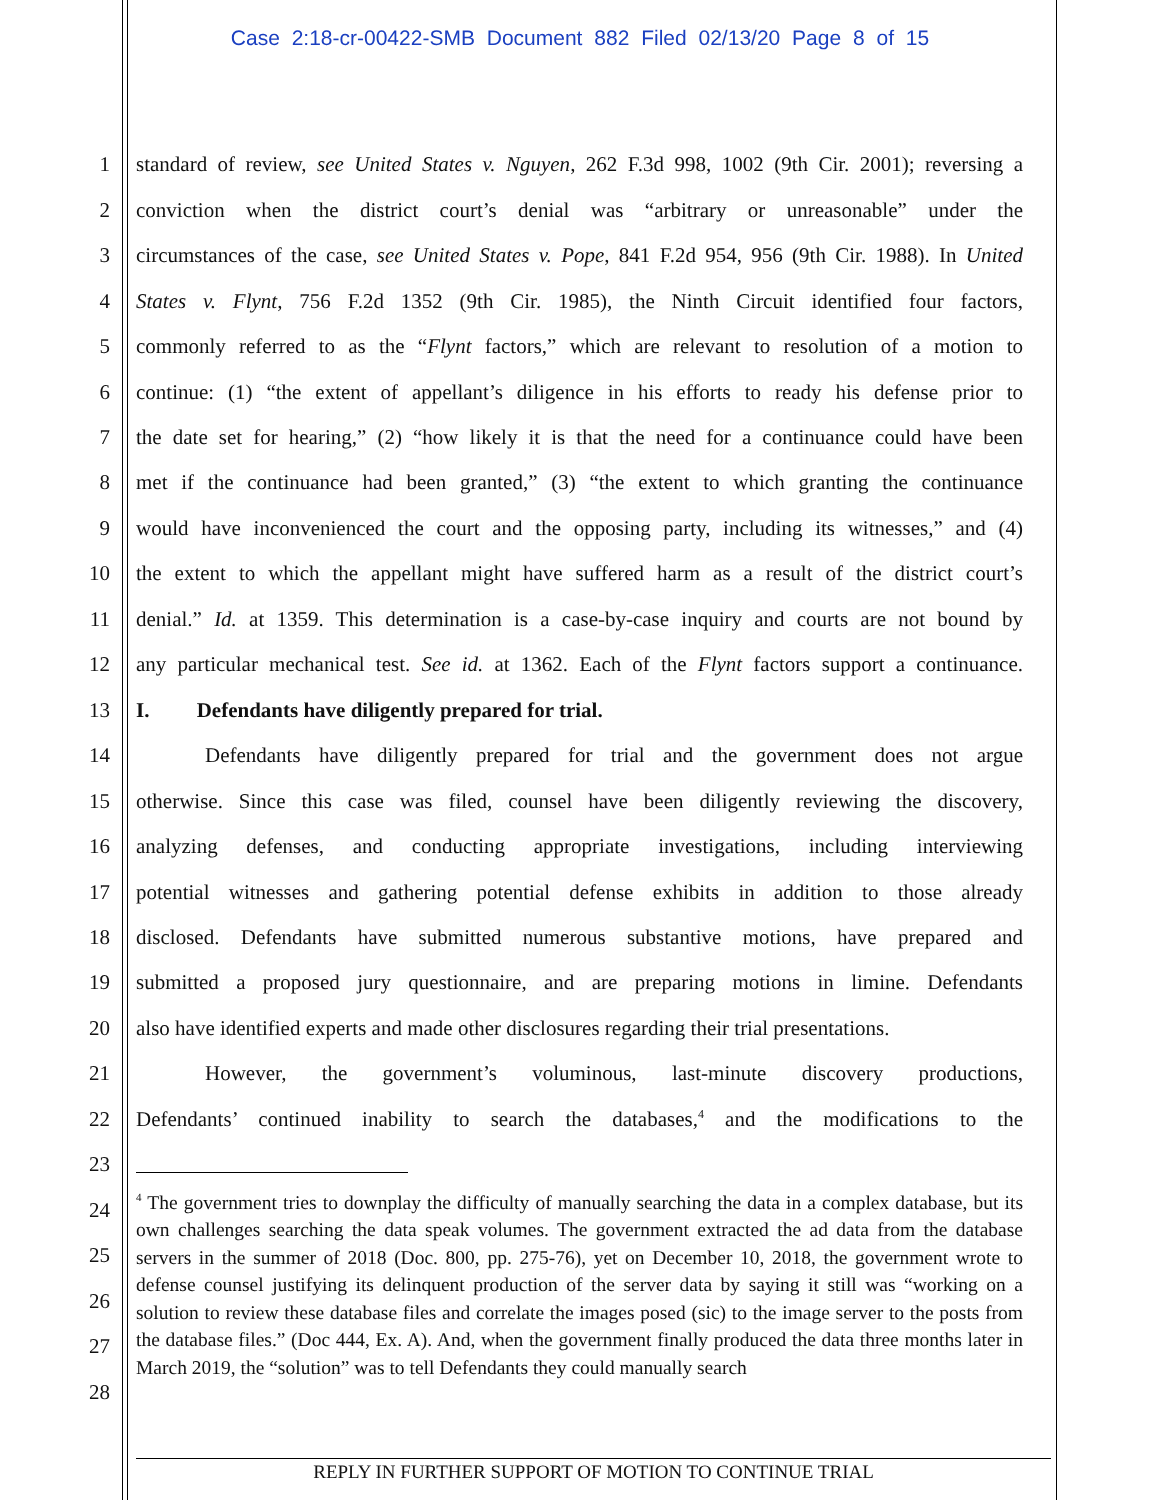Case 2:18-cr-00422-SMB Document 882 Filed 02/13/20 Page 8 of 15
1
standard of review, see United States v. Nguyen, 262 F.3d 998, 1002 (9th Cir. 2001); reversing a
2
conviction when the district court’s denial was “arbitrary or unreasonable” under the
3
circumstances of the case, see United States v. Pope, 841 F.2d 954, 956 (9th Cir. 1988). In United
4
States v. Flynt, 756 F.2d 1352 (9th Cir. 1985), the Ninth Circuit identified four factors,
5
commonly referred to as the “Flynt factors,” which are relevant to resolution of a motion to
6
continue: (1) “the extent of appellant’s diligence in his efforts to ready his defense prior to
7
the date set for hearing,” (2) “how likely it is that the need for a continuance could have been
8
met if the continuance had been granted,” (3) “the extent to which granting the continuance
9
would have inconvenienced the court and the opposing party, including its witnesses,” and (4)
10
the extent to which the appellant might have suffered harm as a result of the district court’s
11
denial.” Id. at 1359. This determination is a case-by-case inquiry and courts are not bound by
12
any particular mechanical test. See id. at 1362. Each of the Flynt factors support a continuance.
13 I. Defendants have diligently prepared for trial.
14
Defendants have diligently prepared for trial and the government does not argue
15
otherwise. Since this case was filed, counsel have been diligently reviewing the discovery,
16
analyzing defenses, and conducting appropriate investigations, including interviewing
17
potential witnesses and gathering potential defense exhibits in addition to those already
18
disclosed. Defendants have submitted numerous substantive motions, have prepared and
19
submitted a proposed jury questionnaire, and are preparing motions in limine. Defendants
20 also have identified experts and made other disclosures regarding their trial presentations.
21
However, the government’s voluminous, last-minute discovery productions,
22
Defendants’ continued inability to search the databases,<sup>4</sup> and the modifications to the
23
24
25
26
27
28
<sup>4</sup> The government tries to downplay the difficulty of manually searching the data in a complex database, but its own challenges searching the data speak volumes. The government extracted the ad data from the database servers in the summer of 2018 (Doc. 800, pp. 275-76), yet on December 10, 2018, the government wrote to defense counsel justifying its delinquent production of the server data by saying it still was “working on a solution to review these database files and correlate the images posed (sic) to the image server to the posts from the database files.” (Doc 444, Ex. A). And, when the government finally produced the data three months later in March 2019, the “solution” was to tell Defendants they could manually search
REPLY IN FURTHER SUPPORT OF MOTION TO CONTINUE TRIAL